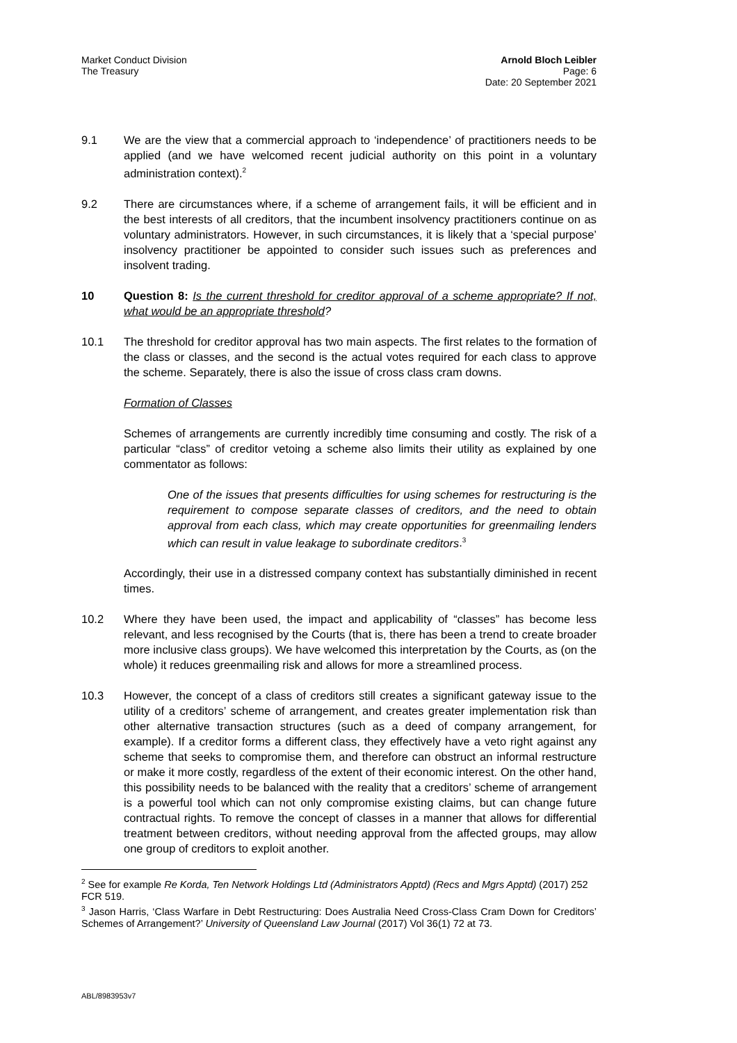Market Conduct Division
The Treasury
Arnold Bloch Leibler
Page: 6
Date: 20 September 2021
9.1 We are the view that a commercial approach to ‘independence’ of practitioners needs to be applied (and we have welcomed recent judicial authority on this point in a voluntary administration context).<sup>2</sup>
9.2 There are circumstances where, if a scheme of arrangement fails, it will be efficient and in the best interests of all creditors, that the incumbent insolvency practitioners continue on as voluntary administrators. However, in such circumstances, it is likely that a ‘special purpose’ insolvency practitioner be appointed to consider such issues such as preferences and insolvent trading.
10 Question 8: Is the current threshold for creditor approval of a scheme appropriate? If not, what would be an appropriate threshold?
10.1 The threshold for creditor approval has two main aspects. The first relates to the formation of the class or classes, and the second is the actual votes required for each class to approve the scheme. Separately, there is also the issue of cross class cram downs.
Formation of Classes
Schemes of arrangements are currently incredibly time consuming and costly. The risk of a particular “class” of creditor vetoing a scheme also limits their utility as explained by one commentator as follows:
One of the issues that presents difficulties for using schemes for restructuring is the requirement to compose separate classes of creditors, and the need to obtain approval from each class, which may create opportunities for greenmailing lenders which can result in value leakage to subordinate creditors.<sup>3</sup>
Accordingly, their use in a distressed company context has substantially diminished in recent times.
10.2 Where they have been used, the impact and applicability of “classes” has become less relevant, and less recognised by the Courts (that is, there has been a trend to create broader more inclusive class groups). We have welcomed this interpretation by the Courts, as (on the whole) it reduces greenmailing risk and allows for more a streamlined process.
10.3 However, the concept of a class of creditors still creates a significant gateway issue to the utility of a creditors’ scheme of arrangement, and creates greater implementation risk than other alternative transaction structures (such as a deed of company arrangement, for example). If a creditor forms a different class, they effectively have a veto right against any scheme that seeks to compromise them, and therefore can obstruct an informal restructure or make it more costly, regardless of the extent of their economic interest. On the other hand, this possibility needs to be balanced with the reality that a creditors’ scheme of arrangement is a powerful tool which can not only compromise existing claims, but can change future contractual rights. To remove the concept of classes in a manner that allows for differential treatment between creditors, without needing approval from the affected groups, may allow one group of creditors to exploit another.
<sup>2</sup> See for example Re Korda, Ten Network Holdings Ltd (Administrators Apptd) (Recs and Mgrs Apptd) (2017) 252 FCR 519.
<sup>3</sup> Jason Harris, ‘Class Warfare in Debt Restructuring: Does Australia Need Cross-Class Cram Down for Creditors’ Schemes of Arrangement?’ University of Queensland Law Journal (2017) Vol 36(1) 72 at 73.
ABL/8983953v7